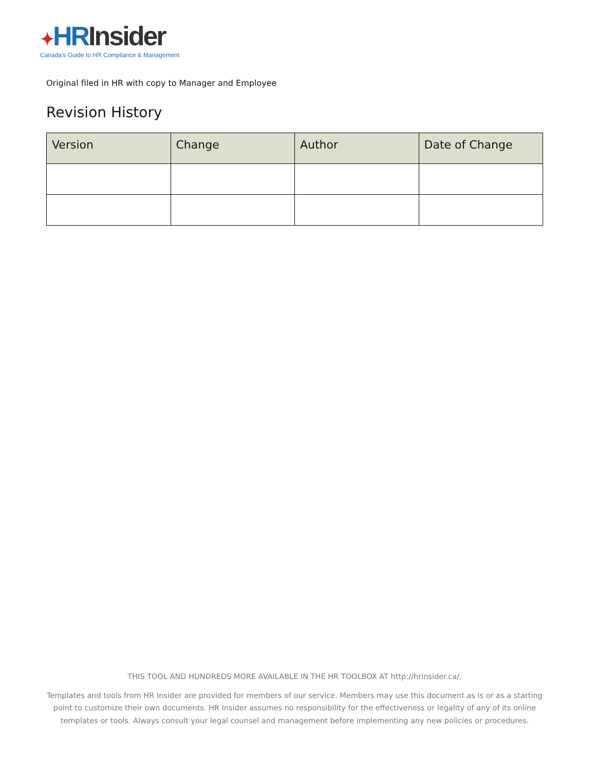✦HR Insider
Canada's Guide to HR Compliance & Management
Original filed in HR with copy to Manager and Employee
Revision History
| Version | Change | Author | Date of Change |
| --- | --- | --- | --- |
THIS TOOL AND HUNDREDS MORE AVAILABLE IN THE HR TOOLBOX AT http://hrinsider.ca/.
Templates and tools from HR Insider are provided for members of our service. Members may use this document as is or as a starting point to customize their own documents. HR Insider assumes no responsibility for the effectiveness or legality of any of its online templates or tools. Always consult your legal counsel and management before implementing any new policies or procedures.